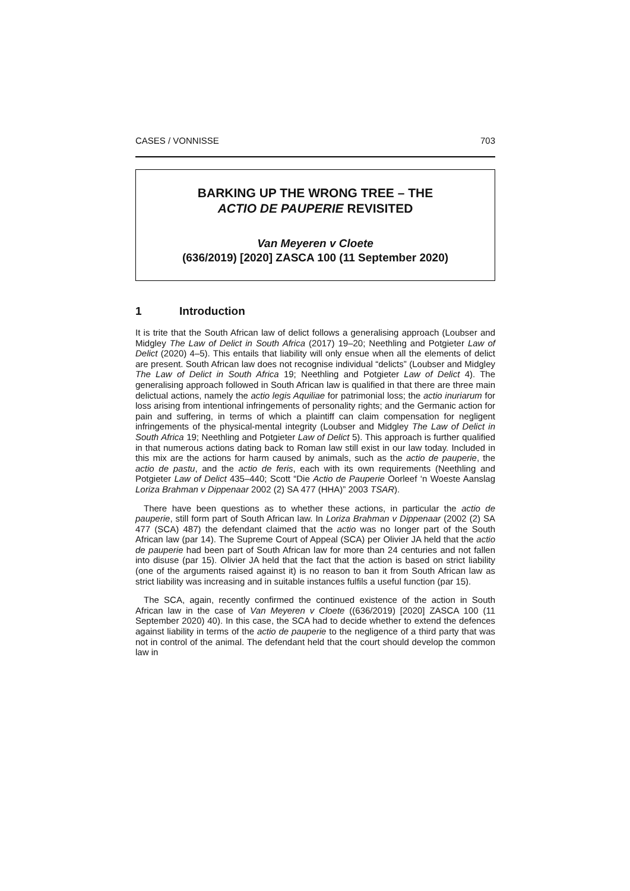CASES / VONNISSE 703
BARKING UP THE WRONG TREE – THE
ACTIO DE PAUPERIE REVISITED
Van Meyeren v Cloete
(636/2019) [2020] ZASCA 100 (11 September 2020)
1 Introduction
It is trite that the South African law of delict follows a generalising approach (Loubser and Midgley The Law of Delict in South Africa (2017) 19–20; Neethling and Potgieter Law of Delict (2020) 4–5). This entails that liability will only ensue when all the elements of delict are present. South African law does not recognise individual “delicts” (Loubser and Midgley The Law of Delict in South Africa 19; Neethling and Potgieter Law of Delict 4). The generalising approach followed in South African law is qualified in that there are three main delictual actions, namely the actio legis Aquiliae for patrimonial loss; the actio inuriarum for loss arising from intentional infringements of personality rights; and the Germanic action for pain and suffering, in terms of which a plaintiff can claim compensation for negligent infringements of the physical-mental integrity (Loubser and Midgley The Law of Delict in South Africa 19; Neethling and Potgieter Law of Delict 5). This approach is further qualified in that numerous actions dating back to Roman law still exist in our law today. Included in this mix are the actions for harm caused by animals, such as the actio de pauperie, the actio de pastu, and the actio de feris, each with its own requirements (Neethling and Potgieter Law of Delict 435–440; Scott “Die Actio de Pauperie Oorleef ‘n Woeste Aanslag Loriza Brahman v Dippenaar 2002 (2) SA 477 (HHA)” 2003 TSAR).
There have been questions as to whether these actions, in particular the actio de pauperie, still form part of South African law. In Loriza Brahman v Dippenaar (2002 (2) SA 477 (SCA) 487) the defendant claimed that the actio was no longer part of the South African law (par 14). The Supreme Court of Appeal (SCA) per Olivier JA held that the actio de pauperie had been part of South African law for more than 24 centuries and not fallen into disuse (par 15). Olivier JA held that the fact that the action is based on strict liability (one of the arguments raised against it) is no reason to ban it from South African law as strict liability was increasing and in suitable instances fulfils a useful function (par 15).
The SCA, again, recently confirmed the continued existence of the action in South African law in the case of Van Meyeren v Cloete ((636/2019) [2020] ZASCA 100 (11 September 2020) 40). In this case, the SCA had to decide whether to extend the defences against liability in terms of the actio de pauperie to the negligence of a third party that was not in control of the animal. The defendant held that the court should develop the common law in